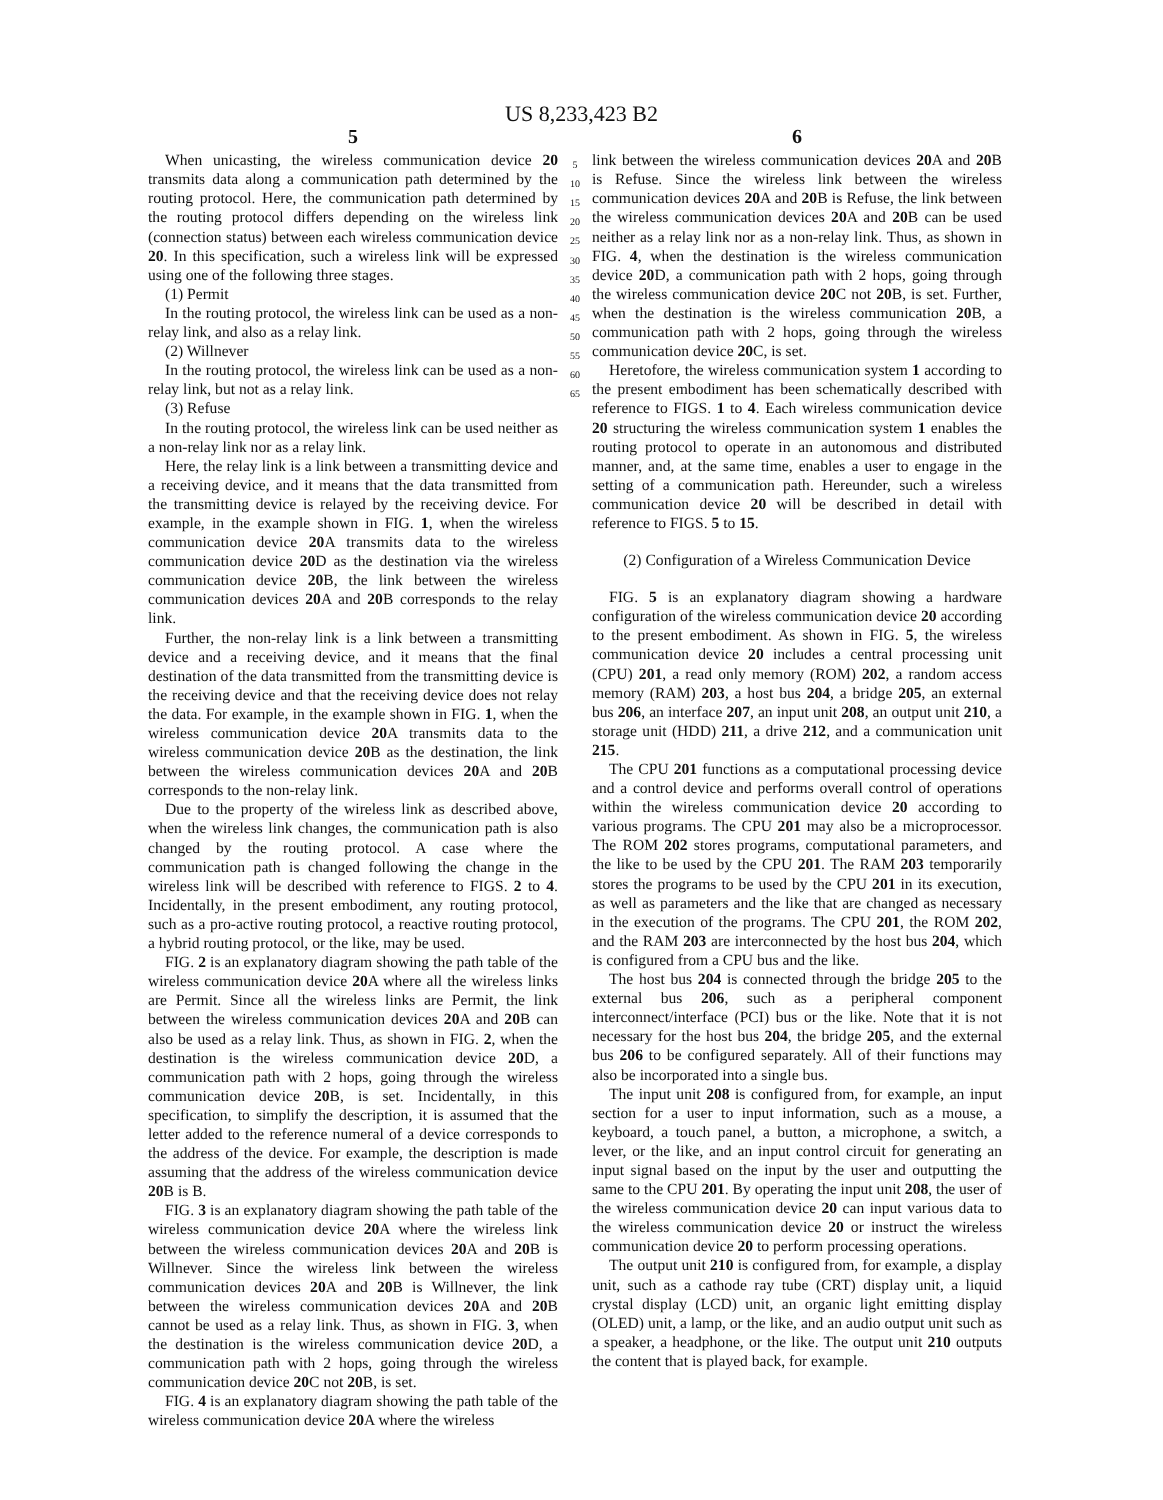US 8,233,423 B2
5
When unicasting, the wireless communication device 20 transmits data along a communication path determined by the routing protocol. Here, the communication path determined by the routing protocol differs depending on the wireless link (connection status) between each wireless communication device 20. In this specification, such a wireless link will be expressed using one of the following three stages.
(1) Permit
In the routing protocol, the wireless link can be used as a non-relay link, and also as a relay link.
(2) Willnever
In the routing protocol, the wireless link can be used as a non-relay link, but not as a relay link.
(3) Refuse
In the routing protocol, the wireless link can be used neither as a non-relay link nor as a relay link.
Here, the relay link is a link between a transmitting device and a receiving device, and it means that the data transmitted from the transmitting device is relayed by the receiving device. For example, in the example shown in FIG. 1, when the wireless communication device 20 A transmits data to the wireless communication device 20 D as the destination via the wireless communication device 20 B, the link between the wireless communication devices 20 A and 20 B corresponds to the relay link.
Further, the non-relay link is a link between a transmitting device and a receiving device, and it means that the final destination of the data transmitted from the transmitting device is the receiving device and that the receiving device does not relay the data. For example, in the example shown in FIG. 1, when the wireless communication device 20 A transmits data to the wireless communication device 20 B as the destination, the link between the wireless communication devices 20 A and 20 B corresponds to the non-relay link.
Due to the property of the wireless link as described above, when the wireless link changes, the communication path is also changed by the routing protocol. A case where the communication path is changed following the change in the wireless link will be described with reference to FIGS. 2 to 4. Incidentally, in the present embodiment, any routing protocol, such as a pro-active routing protocol, a reactive routing protocol, a hybrid routing protocol, or the like, may be used.
FIG. 2 is an explanatory diagram showing the path table of the wireless communication device 20 A where all the wireless links are Permit. Since all the wireless links are Permit, the link between the wireless communication devices 20 A and 20 B can also be used as a relay link. Thus, as shown in FIG. 2, when the destination is the wireless communication device 20 D, a communication path with 2 hops, going through the wireless communication device 20 B, is set. Incidentally, in this specification, to simplify the description, it is assumed that the letter added to the reference numeral of a device corresponds to the address of the device. For example, the description is made assuming that the address of the wireless communication device 20 B is B.
FIG. 3 is an explanatory diagram showing the path table of the wireless communication device 20 A where the wireless link between the wireless communication devices 20 A and 20 B is Willnever. Since the wireless link between the wireless communication devices 20 A and 20 B is Willnever, the link between the wireless communication devices 20 A and 20 B cannot be used as a relay link. Thus, as shown in FIG. 3, when the destination is the wireless communication device 20 D, a communication path with 2 hops, going through the wireless communication device 20 C not 20 B, is set.
FIG. 4 is an explanatory diagram showing the path table of the wireless communication device 20 A where the wireless
5
10
15
20
25
30
35
40
45
50
55
60
65
6
link between the wireless communication devices 20 A and 20 B is Refuse. Since the wireless link between the wireless communication devices 20 A and 20 B is Refuse, the link between the wireless communication devices 20 A and 20 B can be used neither as a relay link nor as a non-relay link. Thus, as shown in FIG. 4, when the destination is the wireless communication device 20 D, a communication path with 2 hops, going through the wireless communication device 20 C not 20 B, is set. Further, when the destination is the wireless communication 20 B, a communication path with 2 hops, going through the wireless communication device 20 C, is set.
Heretofore, the wireless communication system 1 according to the present embodiment has been schematically described with reference to FIGS. 1 to 4. Each wireless communication device 20 structuring the wireless communication system 1 enables the routing protocol to operate in an autonomous and distributed manner, and, at the same time, enables a user to engage in the setting of a communication path. Hereunder, such a wireless communication device 20 will be described in detail with reference to FIGS. 5 to 15.
(2) Configuration of a Wireless Communication Device
FIG. 5 is an explanatory diagram showing a hardware configuration of the wireless communication device 20 according to the present embodiment. As shown in FIG. 5, the wireless communication device 20 includes a central processing unit (CPU) 201, a read only memory (ROM) 202, a random access memory (RAM) 203, a host bus 204, a bridge 205, an external bus 206, an interface 207, an input unit 208, an output unit 210, a storage unit (HDD) 211, a drive 212, and a communication unit 215.
The CPU 201 functions as a computational processing device and a control device and performs overall control of operations within the wireless communication device 20 according to various programs. The CPU 201 may also be a microprocessor. The ROM 202 stores programs, computational parameters, and the like to be used by the CPU 201. The RAM 203 temporarily stores the programs to be used by the CPU 201 in its execution, as well as parameters and the like that are changed as necessary in the execution of the programs. The CPU 201, the ROM 202, and the RAM 203 are interconnected by the host bus 204, which is configured from a CPU bus and the like.
The host bus 204 is connected through the bridge 205 to the external bus 206, such as a peripheral component interconnect/interface (PCI) bus or the like. Note that it is not necessary for the host bus 204, the bridge 205, and the external bus 206 to be configured separately. All of their functions may also be incorporated into a single bus.
The input unit 208 is configured from, for example, an input section for a user to input information, such as a mouse, a keyboard, a touch panel, a button, a microphone, a switch, a lever, or the like, and an input control circuit for generating an input signal based on the input by the user and outputting the same to the CPU 201. By operating the input unit 208, the user of the wireless communication device 20 can input various data to the wireless communication device 20 or instruct the wireless communication device 20 to perform processing operations.
The output unit 210 is configured from, for example, a display unit, such as a cathode ray tube (CRT) display unit, a liquid crystal display (LCD) unit, an organic light emitting display (OLED) unit, a lamp, or the like, and an audio output unit such as a speaker, a headphone, or the like. The output unit 210 outputs the content that is played back, for example.